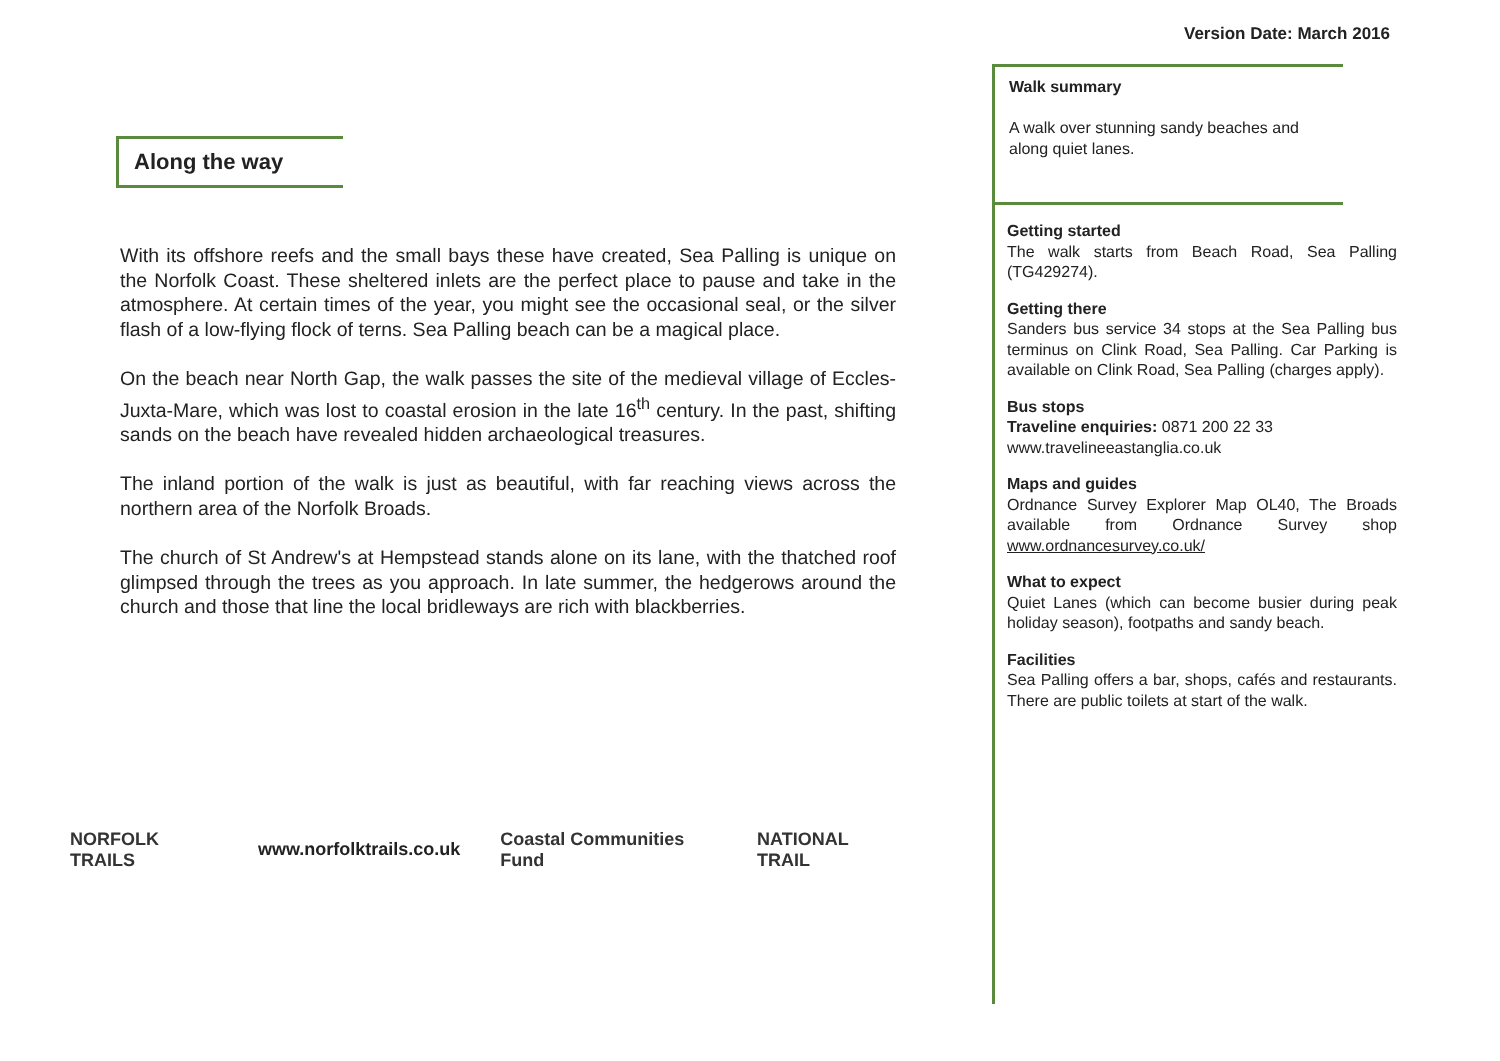Version Date: March 2016
Along the way
With its offshore reefs and the small bays these have created, Sea Palling is unique on the Norfolk Coast. These sheltered inlets are the perfect place to pause and take in the atmosphere. At certain times of the year, you might see the occasional seal, or the silver flash of a low-flying flock of terns. Sea Palling beach can be a magical place.
On the beach near North Gap, the walk passes the site of the medieval village of Eccles-Juxta-Mare, which was lost to coastal erosion in the late 16<sup>th</sup> century. In the past, shifting sands on the beach have revealed hidden archaeological treasures.
The inland portion of the walk is just as beautiful, with far reaching views across the northern area of the Norfolk Broads.
The church of St Andrew's at Hempstead stands alone on its lane, with the thatched roof glimpsed through the trees as you approach. In late summer, the hedgerows around the church and those that line the local bridleways are rich with blackberries.
NORFOLK TRAILS www.norfolktrails.co.uk Coastal Communities Fund NATIONAL TRAIL
Walk summary
A walk over stunning sandy beaches and along quiet lanes.
Getting started
The walk starts from Beach Road, Sea Palling (TG429274).
Getting there
Sanders bus service 34 stops at the Sea Palling bus terminus on Clink Road, Sea Palling. Car Parking is available on Clink Road, Sea Palling (charges apply).
Bus stops
Traveline enquiries: 0871 200 22 33
www.travelineeastanglia.co.uk
Maps and guides
Ordnance Survey Explorer Map OL40, The Broads available from Ordnance Survey shop www.ordnancesurvey.co.uk/
What to expect
Quiet Lanes (which can become busier during peak holiday season), footpaths and sandy beach.
Facilities
Sea Palling offers a bar, shops, cafés and restaurants. There are public toilets at start of the walk.